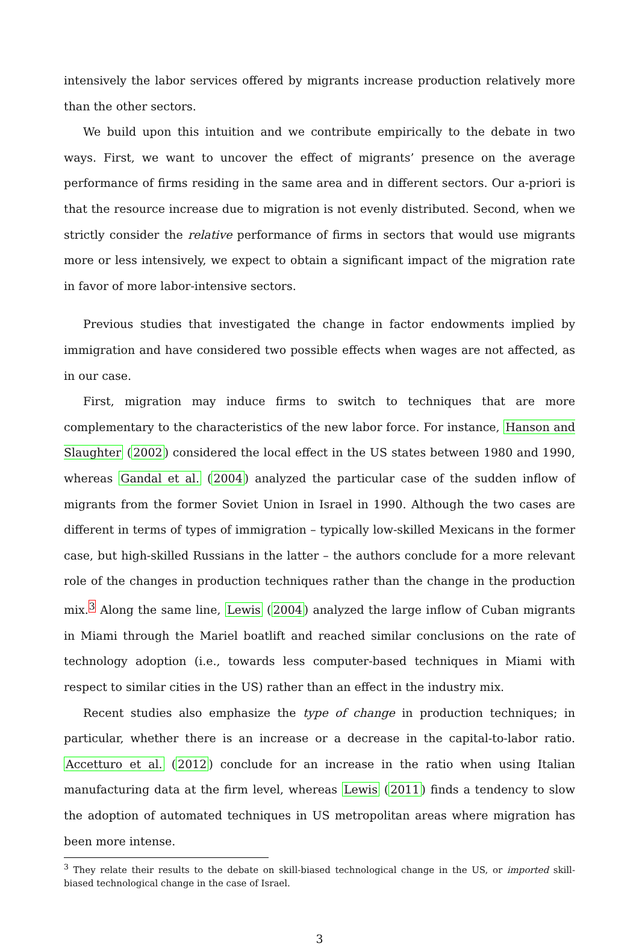intensively the labor services offered by migrants increase production relatively more than the other sectors.
We build upon this intuition and we contribute empirically to the debate in two ways. First, we want to uncover the effect of migrants’ presence on the average performance of firms residing in the same area and in different sectors. Our a-priori is that the resource increase due to migration is not evenly distributed. Second, when we strictly consider the relative performance of firms in sectors that would use migrants more or less intensively, we expect to obtain a significant impact of the migration rate in favor of more labor-intensive sectors.
Previous studies that investigated the change in factor endowments implied by immigration and have considered two possible effects when wages are not affected, as in our case.
First, migration may induce firms to switch to techniques that are more complementary to the characteristics of the new labor force. For instance, Hanson and Slaughter (2002) considered the local effect in the US states between 1980 and 1990, whereas Gandal et al. (2004) analyzed the particular case of the sudden inflow of migrants from the former Soviet Union in Israel in 1990. Although the two cases are different in terms of types of immigration – typically low-skilled Mexicans in the former case, but high-skilled Russians in the latter – the authors conclude for a more relevant role of the changes in production techniques rather than the change in the production mix.<sup>3</sup> Along the same line, Lewis (2004) analyzed the large inflow of Cuban migrants in Miami through the Mariel boatlift and reached similar conclusions on the rate of technology adoption (i.e., towards less computer-based techniques in Miami with respect to similar cities in the US) rather than an effect in the industry mix.
Recent studies also emphasize the type of change in production techniques; in particular, whether there is an increase or a decrease in the capital-to-labor ratio. Accetturo et al. (2012) conclude for an increase in the ratio when using Italian manufacturing data at the firm level, whereas Lewis (2011) finds a tendency to slow the adoption of automated techniques in US metropolitan areas where migration has been more intense.
<sup>3</sup> They relate their results to the debate on skill-biased technological change in the US, or imported skill-biased technological change in the case of Israel.
3